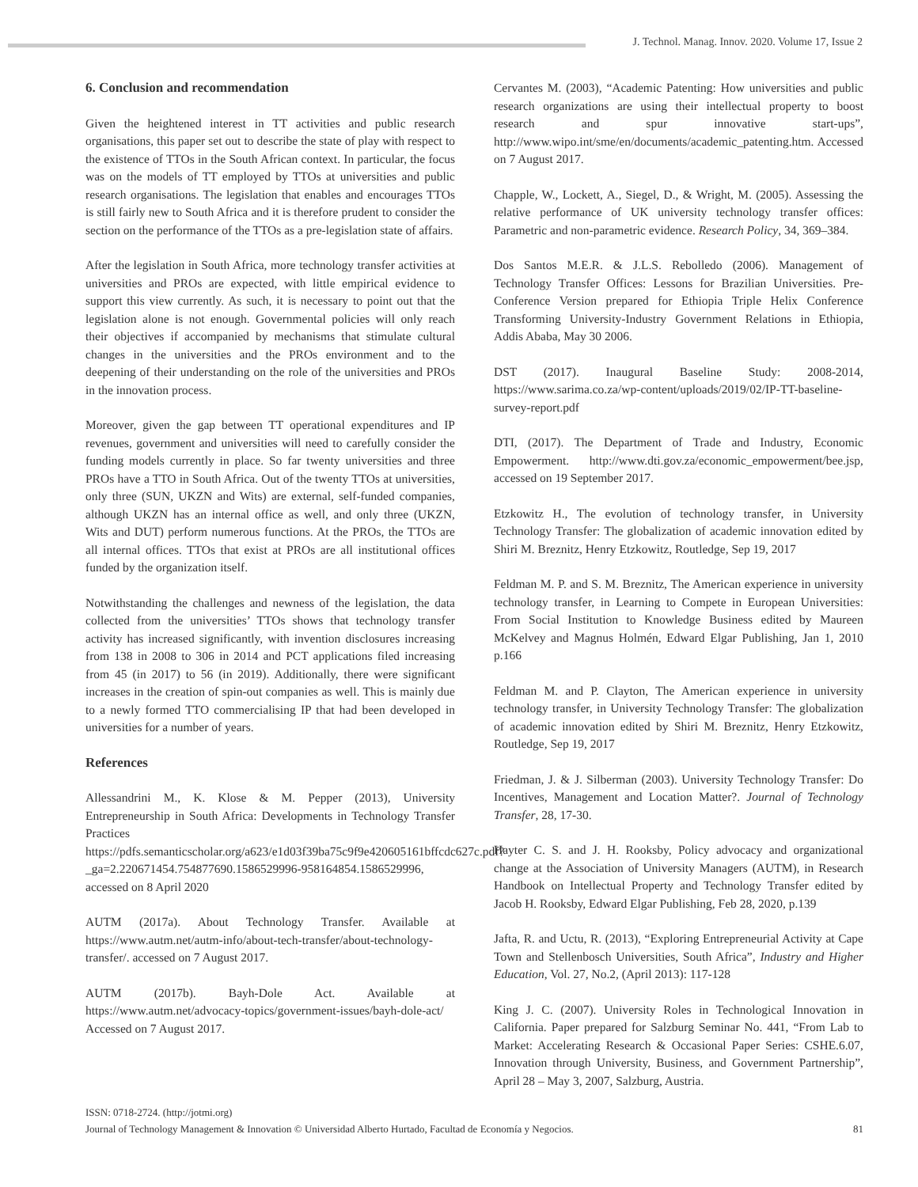J. Technol. Manag. Innov. 2020. Volume 17, Issue 2
6. Conclusion and recommendation
Given the heightened interest in TT activities and public research organisations, this paper set out to describe the state of play with respect to the existence of TTOs in the South African context. In particular, the focus was on the models of TT employed by TTOs at universities and public research organisations. The legislation that enables and encourages TTOs is still fairly new to South Africa and it is therefore prudent to consider the section on the performance of the TTOs as a pre-legislation state of affairs.
After the legislation in South Africa, more technology transfer activities at universities and PROs are expected, with little empirical evidence to support this view currently. As such, it is necessary to point out that the legislation alone is not enough. Governmental policies will only reach their objectives if accompanied by mechanisms that stimulate cultural changes in the universities and the PROs environment and to the deepening of their understanding on the role of the universities and PROs in the innovation process.
Moreover, given the gap between TT operational expenditures and IP revenues, government and universities will need to carefully consider the funding models currently in place. So far twenty universities and three PROs have a TTO in South Africa. Out of the twenty TTOs at universities, only three (SUN, UKZN and Wits) are external, self-funded companies, although UKZN has an internal office as well, and only three (UKZN, Wits and DUT) perform numerous functions. At the PROs, the TTOs are all internal offices. TTOs that exist at PROs are all institutional offices funded by the organization itself.
Notwithstanding the challenges and newness of the legislation, the data collected from the universities’ TTOs shows that technology transfer activity has increased significantly, with invention disclosures increasing from 138 in 2008 to 306 in 2014 and PCT applications filed increasing from 45 (in 2017) to 56 (in 2019). Additionally, there were significant increases in the creation of spin-out companies as well. This is mainly due to a newly formed TTO commercialising IP that had been developed in universities for a number of years.
References
Allessandrini M., K. Klose & M. Pepper (2013), University Entrepreneurship in South Africa: Developments in Technology Transfer Practices https://pdfs.semanticscholar.org/a623/e1d03f39ba75c9f9e420605161bffcdc627c.pdf?_ga=2.220671454.754877690.1586529996-958164854.1586529996, accessed on 8 April 2020
AUTM (2017a). About Technology Transfer. Available at https://www.autm.net/autm-info/about-tech-transfer/about-technology-transfer/. accessed on 7 August 2017.
AUTM (2017b). Bayh-Dole Act. Available at https://www.autm.net/advocacy-topics/government-issues/bayh-dole-act/ Accessed on 7 August 2017.
Cervantes M. (2003), “Academic Patenting: How universities and public research organizations are using their intellectual property to boost research and spur innovative start-ups”, http://www.wipo.int/sme/en/documents/academic_patenting.htm. Accessed on 7 August 2017.
Chapple, W., Lockett, A., Siegel, D., & Wright, M. (2005). Assessing the relative performance of UK university technology transfer offices: Parametric and non-parametric evidence. Research Policy, 34, 369–384.
Dos Santos M.E.R. & J.L.S. Rebolledo (2006). Management of Technology Transfer Offices: Lessons for Brazilian Universities. Pre-Conference Version prepared for Ethiopia Triple Helix Conference Transforming University-Industry Government Relations in Ethiopia, Addis Ababa, May 30 2006.
DST (2017). Inaugural Baseline Study: 2008-2014, https://www.sarima.co.za/wp-content/uploads/2019/02/IP-TT-baseline-survey-report.pdf
DTI, (2017). The Department of Trade and Industry, Economic Empowerment. http://www.dti.gov.za/economic_empowerment/bee.jsp, accessed on 19 September 2017.
Etzkowitz H., The evolution of technology transfer, in University Technology Transfer: The globalization of academic innovation edited by Shiri M. Breznitz, Henry Etzkowitz, Routledge, Sep 19, 2017
Feldman M. P. and S. M. Breznitz, The American experience in university technology transfer, in Learning to Compete in European Universities: From Social Institution to Knowledge Business edited by Maureen McKelvey and Magnus Holmén, Edward Elgar Publishing, Jan 1, 2010 p.166
Feldman M. and P. Clayton, The American experience in university technology transfer, in University Technology Transfer: The globalization of academic innovation edited by Shiri M. Breznitz, Henry Etzkowitz, Routledge, Sep 19, 2017
Friedman, J. & J. Silberman (2003). University Technology Transfer: Do Incentives, Management and Location Matter?. Journal of Technology Transfer, 28, 17-30.
Hayter C. S. and J. H. Rooksby, Policy advocacy and organizational change at the Association of University Managers (AUTM), in Research Handbook on Intellectual Property and Technology Transfer edited by Jacob H. Rooksby, Edward Elgar Publishing, Feb 28, 2020, p.139
Jafta, R. and Uctu, R. (2013), “Exploring Entrepreneurial Activity at Cape Town and Stellenbosch Universities, South Africa”, Industry and Higher Education, Vol. 27, No.2, (April 2013): 117-128
King J. C. (2007). University Roles in Technological Innovation in California. Paper prepared for Salzburg Seminar No. 441, “From Lab to Market: Accelerating Research & Occasional Paper Series: CSHE.6.07, Innovation through University, Business, and Government Partnership”, April 28 – May 3, 2007, Salzburg, Austria.
ISSN: 0718-2724. (http://jotmi.org)
Journal of Technology Management & Innovation © Universidad Alberto Hurtado, Facultad de Economía y Negocios. 81